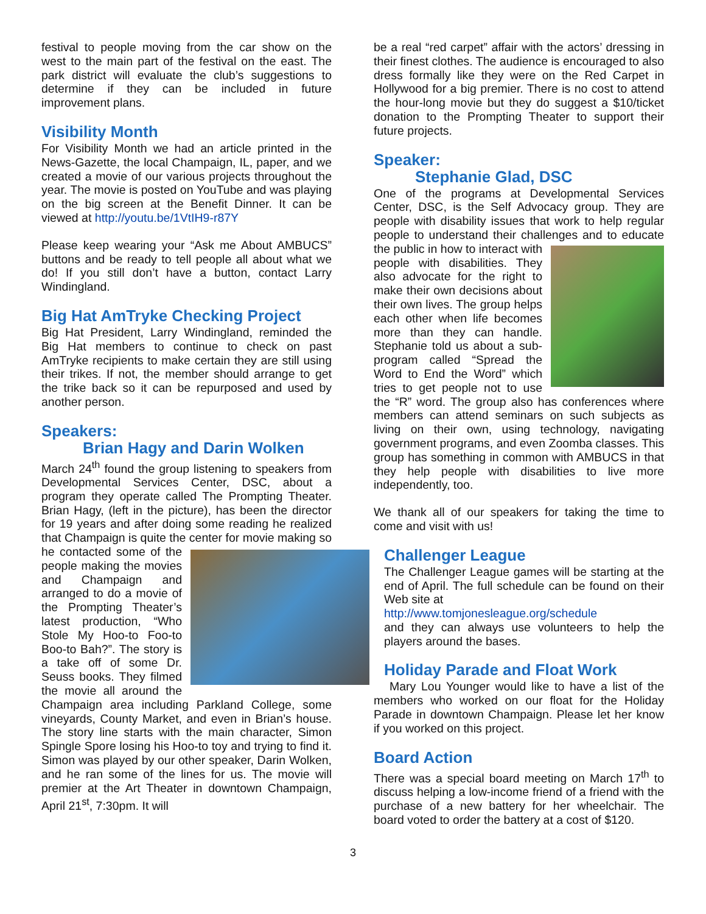festival to people moving from the car show on the west to the main part of the festival on the east. The park district will evaluate the club’s suggestions to determine if they can be included in future improvement plans.
Visibility Month
For Visibility Month we had an article printed in the News-Gazette, the local Champaign, IL, paper, and we created a movie of our various projects throughout the year. The movie is posted on YouTube and was playing on the big screen at the Benefit Dinner. It can be viewed at http://youtu.be/1VtIH9-r87Y
Please keep wearing your “Ask me About AMBUCS” buttons and be ready to tell people all about what we do! If you still don’t have a button, contact Larry Windingland.
Big Hat AmTryke Checking Project
Big Hat President, Larry Windingland, reminded the Big Hat members to continue to check on past AmTryke recipients to make certain they are still using their trikes. If not, the member should arrange to get the trike back so it can be repurposed and used by another person.
Speakers:
Brian Hagy and Darin Wolken
March 24<sup>th</sup> found the group listening to speakers from Developmental Services Center, DSC, about a program they operate called The Prompting Theater. Brian Hagy, (left in the picture), has been the director for 19 years and after doing some reading he realized that Champaign is quite the center for movie making so he contacted some of the people making the movies and Champaign and arranged to do a movie of the Prompting Theater’s latest production, “Who Stole My Hoo-to Foo-to Boo-to Bah?”. The story is a take off of some Dr. Seuss books. They filmed the movie all around the Champaign area including Parkland College, some vineyards, County Market, and even in Brian’s house. The story line starts with the main character, Simon Spingle Spore losing his Hoo-to toy and trying to find it. Simon was played by our other speaker, Darin Wolken, and he ran some of the lines for us. The movie will premier at the Art Theater in downtown Champaign, April 21<sup>st</sup>, 7:30pm. It will
be a real “red carpet” affair with the actors’ dressing in their finest clothes. The audience is encouraged to also dress formally like they were on the Red Carpet in Hollywood for a big premier. There is no cost to attend the hour-long movie but they do suggest a $10/ticket donation to the Prompting Theater to support their future projects.
Speaker:
Stephanie Glad, DSC
One of the programs at Developmental Services Center, DSC, is the Self Advocacy group. They are people with disability issues that work to help regular people to understand their challenges and to educate the public in how to interact with people with disabilities. They also advocate for the right to make their own decisions about their own lives. The group helps each other when life becomes more than they can handle. Stephanie told us about a sub-program called “Spread the Word to End the Word” which tries to get people not to use the “R” word. The group also has conferences where members can attend seminars on such subjects as living on their own, using technology, navigating government programs, and even Zoomba classes. This group has something in common with AMBUCS in that they help people with disabilities to live more independently, too.
We thank all of our speakers for taking the time to come and visit with us!
Challenger League
The Challenger League games will be starting at the end of April. The full schedule can be found on their Web site at
http://www.tomjonesleague.org/schedule
and they can always use volunteers to help the players around the bases.
Holiday Parade and Float Work
Mary Lou Younger would like to have a list of the members who worked on our float for the Holiday Parade in downtown Champaign. Please let her know if you worked on this project.
Board Action
There was a special board meeting on March 17<sup>th</sup> to discuss helping a low-income friend of a friend with the purchase of a new battery for her wheelchair. The board voted to order the battery at a cost of $120.
3